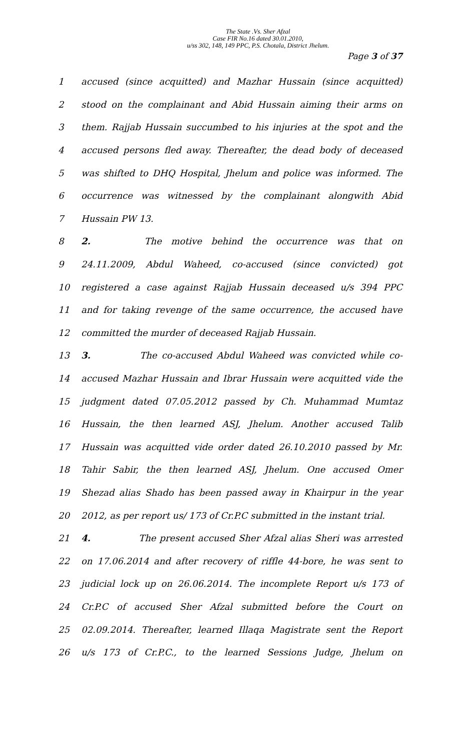The State .Vs. Sher Afzal
Case FIR No.16 dated 30.01.2010,
u/ss 302, 148, 149 PPC, P.S. Chotala, District Jhelum.
Page 3 of 37
1 accused (since acquitted) and Mazhar Hussain (since acquitted)
2 stood on the complainant and Abid Hussain aiming their arms on
3 them. Rajjab Hussain succumbed to his injuries at the spot and the
4 accused persons fled away. Thereafter, the dead body of deceased
5 was shifted to DHQ Hospital, Jhelum and police was informed. The
6 occurrence was witnessed by the complainant alongwith Abid
7 Hussain PW 13.
8 2. The motive behind the occurrence was that on
9 24.11.2009, Abdul Waheed, co-accused (since convicted) got
10 registered a case against Rajjab Hussain deceased u/s 394 PPC
11 and for taking revenge of the same occurrence, the accused have
12 committed the murder of deceased Rajjab Hussain.
13 3. The co-accused Abdul Waheed was convicted while co-
14 accused Mazhar Hussain and Ibrar Hussain were acquitted vide the
15 judgment dated 07.05.2012 passed by Ch. Muhammad Mumtaz
16 Hussain, the then learned ASJ, Jhelum. Another accused Talib
17 Hussain was acquitted vide order dated 26.10.2010 passed by Mr.
18 Tahir Sabir, the then learned ASJ, Jhelum. One accused Omer
19 Shezad alias Shado has been passed away in Khairpur in the year
20 2012, as per report us/ 173 of Cr.P.C submitted in the instant trial.
21 4. The present accused Sher Afzal alias Sheri was arrested
22 on 17.06.2014 and after recovery of riffle 44-bore, he was sent to
23 judicial lock up on 26.06.2014. The incomplete Report u/s 173 of
24 Cr.P.C of accused Sher Afzal submitted before the Court on
25 02.09.2014. Thereafter, learned Illaqa Magistrate sent the Report
26 u/s 173 of Cr.P.C., to the learned Sessions Judge, Jhelum on